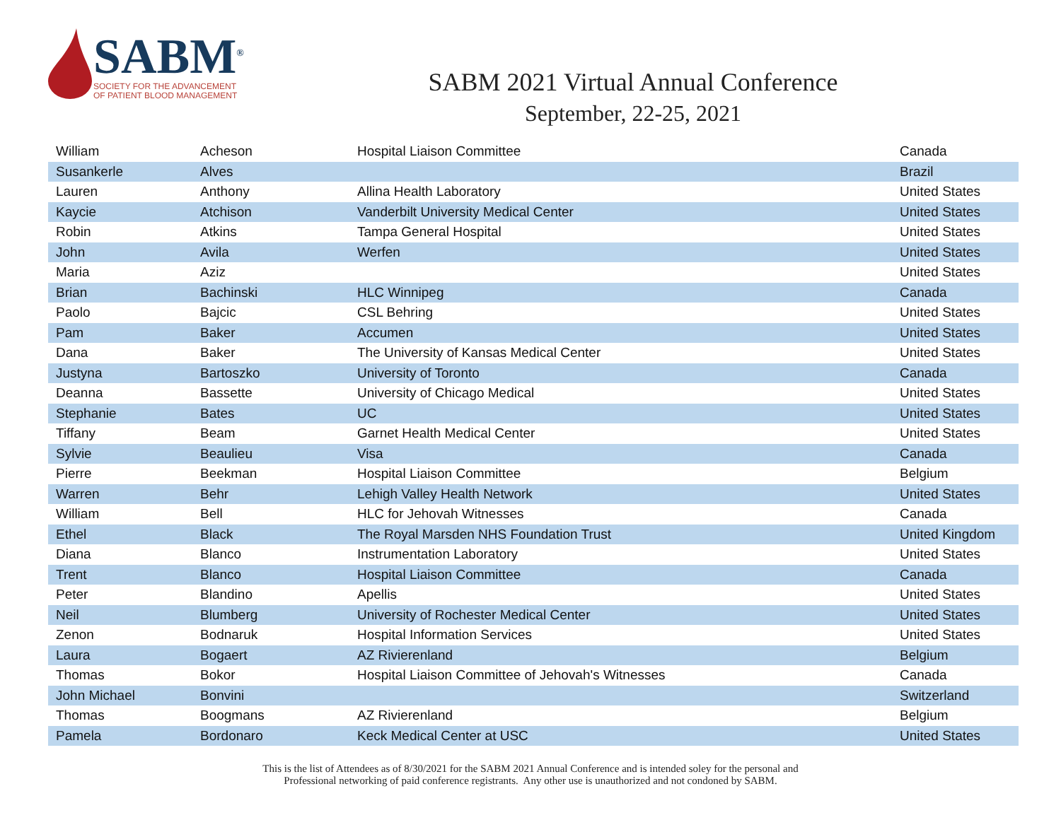SABM<sup>®</sup>
SOCIETY FOR THE ADVANCEMENT
OF PATIENT BLOOD MANAGEMENT
SABM 2021 Virtual Annual Conference
September, 22-25, 2021
| William | Acheson | Hospital Liaison Committee | Canada |
| Susankerle | Alves | | Brazil |
| Lauren | Anthony | Allina Health Laboratory | United States |
| Kaycie | Atchison | Vanderbilt University Medical Center | United States |
| Robin | Atkins | Tampa General Hospital | United States |
| John | Avila | Werfen | United States |
| Maria | Aziz | | United States |
| Brian | Bachinski | HLC Winnipeg | Canada |
| Paolo | Bajcic | CSL Behring | United States |
| Pam | Baker | Accumen | United States |
| Dana | Baker | The University of Kansas Medical Center | United States |
| Justyna | Bartoszko | University of Toronto | Canada |
| Deanna | Bassette | University of Chicago Medical | United States |
| Stephanie | Bates | UC | United States |
| Tiffany | Beam | Garnet Health Medical Center | United States |
| Sylvie | Beaulieu | Visa | Canada |
| Pierre | Beekman | Hospital Liaison Committee | Belgium |
| Warren | Behr | Lehigh Valley Health Network | United States |
| William | Bell | HLC for Jehovah Witnesses | Canada |
| Ethel | Black | The Royal Marsden NHS Foundation Trust | United Kingdom |
| Diana | Blanco | Instrumentation Laboratory | United States |
| Trent | Blanco | Hospital Liaison Committee | Canada |
| Peter | Blandino | Apellis | United States |
| Neil | Blumberg | University of Rochester Medical Center | United States |
| Zenon | Bodnaruk | Hospital Information Services | United States |
| Laura | Bogaert | AZ Rivierenland | Belgium |
| Thomas | Bokor | Hospital Liaison Committee of Jehovah's Witnesses | Canada |
| John Michael | Bonvini | | Switzerland |
| Thomas | Boogmans | AZ Rivierenland | Belgium |
| Pamela | Bordonaro | Keck Medical Center at USC | United States |
This is the list of Attendees as of 8/30/2021 for the SABM 2021 Annual Conference and is intended soley for the personal and
Professional networking of paid conference registrants. Any other use is unauthorized and not condoned by SABM.